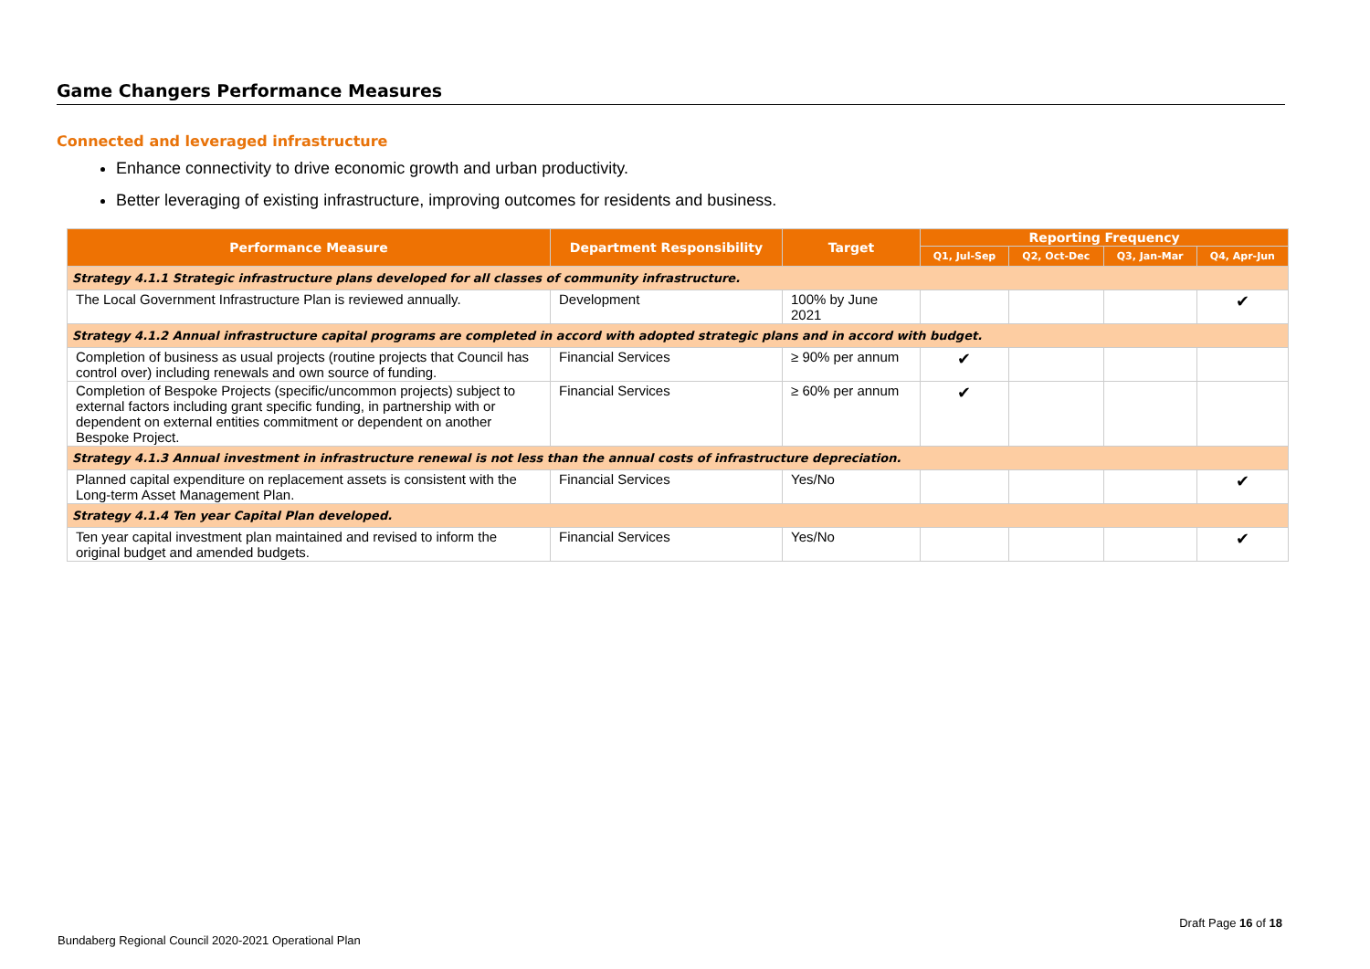Game Changers Performance Measures
Connected and leveraged infrastructure
Enhance connectivity to drive economic growth and urban productivity.
Better leveraging of existing infrastructure, improving outcomes for residents and business.
| Performance Measure | Department Responsibility | Target | Reporting Frequency | | | |
| --- | --- | --- | --- | --- | --- | --- |
| | | | Q1, Jul-Sep | Q2, Oct-Dec | Q3, Jan-Mar | Q4, Apr-Jun |
| Strategy 4.1.1 Strategic infrastructure plans developed for all classes of community infrastructure. | | | | | | |
| The Local Government Infrastructure Plan is reviewed annually. | Development | 100% by June 2021 | | | | ✔ |
| Strategy 4.1.2 Annual infrastructure capital programs are completed in accord with adopted strategic plans and in accord with budget. | | | | | | |
| Completion of business as usual projects (routine projects that Council has control over) including renewals and own source of funding. | Financial Services | ≥ 90% per annum | ✔ | | | |
| Completion of Bespoke Projects (specific/uncommon projects) subject to external factors including grant specific funding, in partnership with or dependent on external entities commitment or dependent on another Bespoke Project. | Financial Services | ≥ 60% per annum | ✔ | | | |
| Strategy 4.1.3 Annual investment in infrastructure renewal is not less than the annual costs of infrastructure depreciation. | | | | | | |
| Planned capital expenditure on replacement assets is consistent with the Long-term Asset Management Plan. | Financial Services | Yes/No | | | | ✔ |
| Strategy 4.1.4 Ten year Capital Plan developed. | | | | | | |
| Ten year capital investment plan maintained and revised to inform the original budget and amended budgets. | Financial Services | Yes/No | | | | ✔ |
Draft Page 16 of 18
Bundaberg Regional Council 2020-2021 Operational Plan